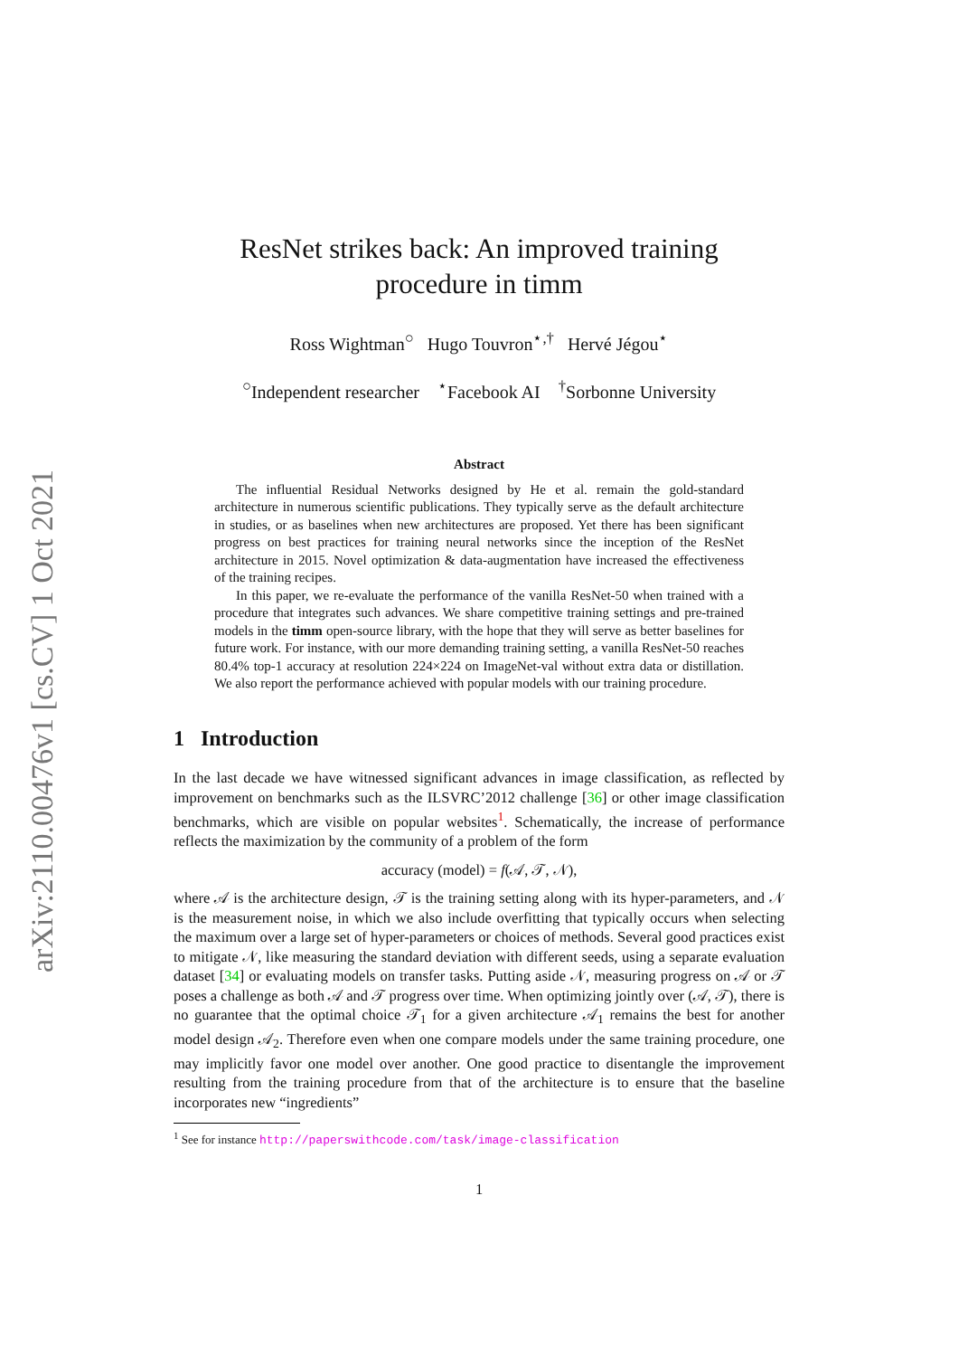arXiv:2110.00476v1 [cs.CV] 1 Oct 2021
ResNet strikes back: An improved training
procedure in timm
Ross Wightman<sup>○</sup> Hugo Touvron<sup>⋆,†</sup> Hervé Jégou<sup>⋆</sup>
<sup>○</sup>Independent researcher <sup>⋆</sup>Facebook AI <sup>†</sup>Sorbonne University
Abstract
The influential Residual Networks designed by He et al. remain the gold-standard architecture in numerous scientific publications. They typically serve as the default architecture in studies, or as baselines when new architectures are proposed. Yet there has been significant progress on best practices for training neural networks since the inception of the ResNet architecture in 2015. Novel optimization & data-augmentation have increased the effectiveness of the training recipes.
In this paper, we re-evaluate the performance of the vanilla ResNet-50 when trained with a procedure that integrates such advances. We share competitive training settings and pre-trained models in the timm open-source library, with the hope that they will serve as better baselines for future work. For instance, with our more demanding training setting, a vanilla ResNet-50 reaches 80.4% top-1 accuracy at resolution 224×224 on ImageNet-val without extra data or distillation. We also report the performance achieved with popular models with our training procedure.
1 Introduction
In the last decade we have witnessed significant advances in image classification, as reflected by improvement on benchmarks such as the ILSVRC’2012 challenge [36] or other image classification benchmarks, which are visible on popular websites<sup>1</sup>. Schematically, the increase of performance reflects the maximization by the community of a problem of the form
accuracy (model) = f(𝒜, 𝒯, 𝒩),
where 𝒜 is the architecture design, 𝒯 is the training setting along with its hyper-parameters, and 𝒩 is the measurement noise, in which we also include overfitting that typically occurs when selecting the maximum over a large set of hyper-parameters or choices of methods. Several good practices exist to mitigate 𝒩, like measuring the standard deviation with different seeds, using a separate evaluation dataset [34] or evaluating models on transfer tasks. Putting aside 𝒩, measuring progress on 𝒜 or 𝒯 poses a challenge as both 𝒜 and 𝒯 progress over time. When optimizing jointly over (𝒜, 𝒯), there is no guarantee that the optimal choice 𝒯<sub>1</sub> for a given architecture 𝒜<sub>1</sub> remains the best for another model design 𝒜<sub>2</sub>. Therefore even when one compare models under the same training procedure, one may implicitly favor one model over another. One good practice to disentangle the improvement resulting from the training procedure from that of the architecture is to ensure that the baseline incorporates new “ingredients”
<sup>1</sup> See for instance http://paperswithcode.com/task/image-classification
1